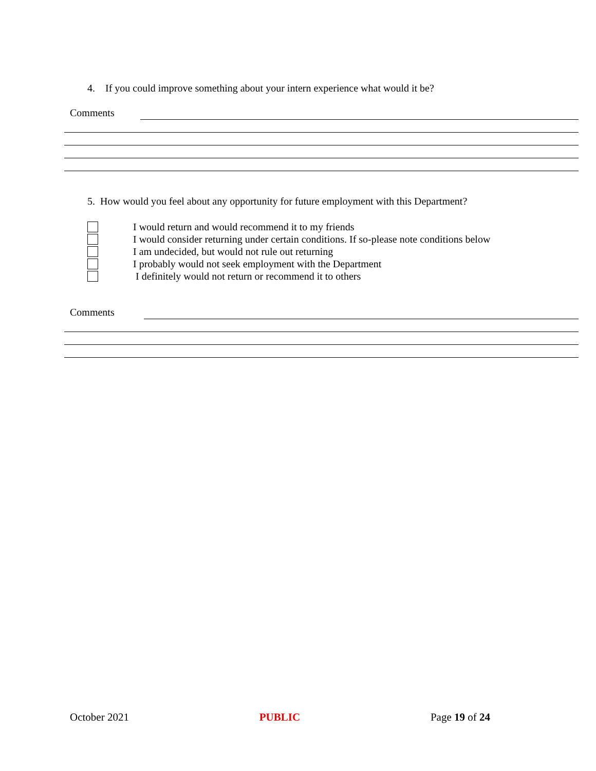4. If you could improve something about your intern experience what would it be?
Comments
5. How would you feel about any opportunity for future employment with this Department?
I would return and would recommend it to my friends
I would consider returning under certain conditions. If so-please note conditions below
I am undecided, but would not rule out returning
I probably would not seek employment with the Department
I definitely would not return or recommend it to others
Comments
October 2021 PUBLIC Page 19 of 24